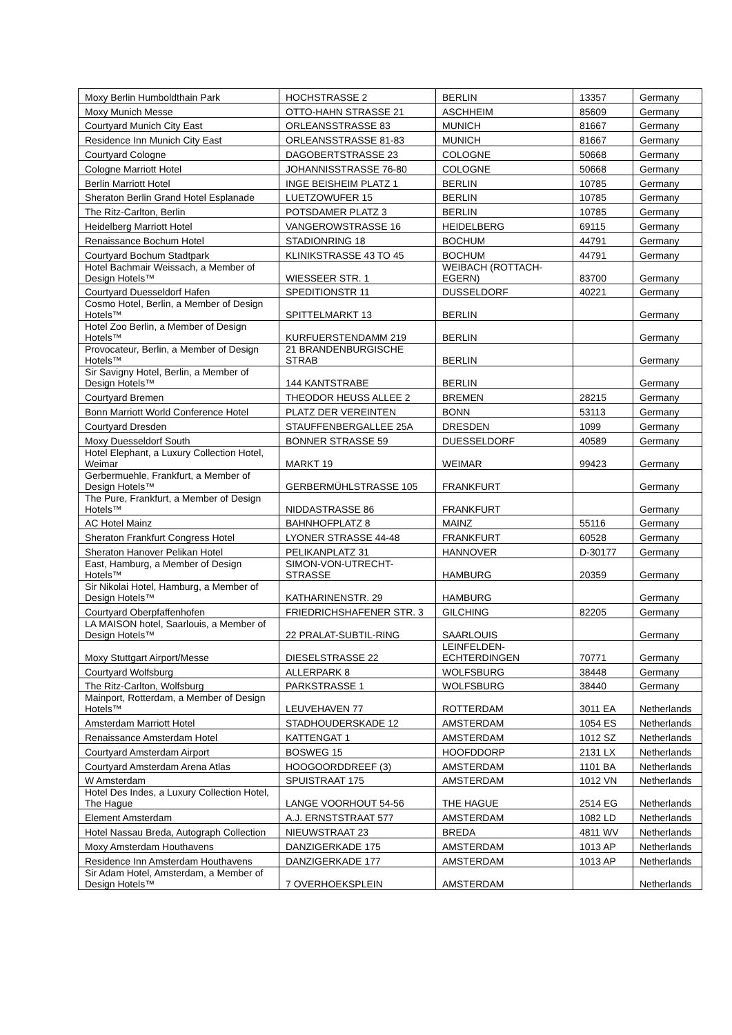| Moxy Berlin Humboldthain Park | HOCHSTRASSE 2 | BERLIN | 13357 | Germany |
| Moxy Munich Messe | OTTO-HAHN STRASSE 21 | ASCHHEIM | 85609 | Germany |
| Courtyard Munich City East | ORLEANSSTRASSE 83 | MUNICH | 81667 | Germany |
| Residence Inn Munich City East | ORLEANSSTRASSE 81-83 | MUNICH | 81667 | Germany |
| Courtyard Cologne | DAGOBERTSTRASSE 23 | COLOGNE | 50668 | Germany |
| Cologne Marriott Hotel | JOHANNISSTRASSE 76-80 | COLOGNE | 50668 | Germany |
| Berlin Marriott Hotel | INGE BEISHEIM PLATZ 1 | BERLIN | 10785 | Germany |
| Sheraton Berlin Grand Hotel Esplanade | LUETZOWUFER 15 | BERLIN | 10785 | Germany |
| The Ritz-Carlton, Berlin | POTSDAMER PLATZ 3 | BERLIN | 10785 | Germany |
| Heidelberg Marriott Hotel | VANGEROWSTRASSE 16 | HEIDELBERG | 69115 | Germany |
| Renaissance Bochum Hotel | STADIONRING 18 | BOCHUM | 44791 | Germany |
| Courtyard Bochum Stadtpark | KLINIKSTRASSE 43 TO 45 | BOCHUM | 44791 | Germany |
| Hotel Bachmair Weissach, a Member of Design Hotels™ | WIESSEER STR. 1 | WEIBACH (ROTTACH-EGERN) | 83700 | Germany |
| Courtyard Duesseldorf Hafen | SPEDITIONSTR 11 | DUSSELDORF | 40221 | Germany |
| Cosmo Hotel, Berlin, a Member of Design Hotels™ | SPITTELMARKT 13 | BERLIN | | Germany |
| Hotel Zoo Berlin, a Member of Design Hotels™ | KURFUERSTENDAMM 219 | BERLIN | | Germany |
| Provocateur, Berlin, a Member of Design Hotels™ | 21 BRANDENBURGISCHE STRAB | BERLIN | | Germany |
| Sir Savigny Hotel, Berlin, a Member of Design Hotels™ | 144 KANTSTRABE | BERLIN | | Germany |
| Courtyard Bremen | THEODOR HEUSS ALLEE 2 | BREMEN | 28215 | Germany |
| Bonn Marriott World Conference Hotel | PLATZ DER VEREINTEN | BONN | 53113 | Germany |
| Courtyard Dresden | STAUFFENBERGALLEE 25A | DRESDEN | 1099 | Germany |
| Moxy Duesseldorf South | BONNER STRASSE 59 | DUESSELDORF | 40589 | Germany |
| Hotel Elephant, a Luxury Collection Hotel, Weimar | MARKT 19 | WEIMAR | 99423 | Germany |
| Gerbermuehle, Frankfurt, a Member of Design Hotels™ | GERBERMÜHLSTRASSE 105 | FRANKFURT | | Germany |
| The Pure, Frankfurt, a Member of Design Hotels™ | NIDDASTRASSE 86 | FRANKFURT | | Germany |
| AC Hotel Mainz | BAHNHOFPLATZ 8 | MAINZ | 55116 | Germany |
| Sheraton Frankfurt Congress Hotel | LYONER STRASSE 44-48 | FRANKFURT | 60528 | Germany |
| Sheraton Hanover Pelikan Hotel | PELIKANPLATZ 31 | HANNOVER | D-30177 | Germany |
| East, Hamburg, a Member of Design Hotels™ | SIMON-VON-UTRECHT-STRASSE | HAMBURG | 20359 | Germany |
| Sir Nikolai Hotel, Hamburg, a Member of Design Hotels™ | KATHARINENSTR. 29 | HAMBURG | | Germany |
| Courtyard Oberpfaffenhofen | FRIEDRICHSHAFENER STR. 3 | GILCHING | 82205 | Germany |
| LA MAISON hotel, Saarlouis, a Member of Design Hotels™ | 22 PRALAT-SUBTIL-RING | SAARLOUIS | | Germany |
| Moxy Stuttgart Airport/Messe | DIESELSTRASSE 22 | LEINFELDEN-ECHTERDINGEN | 70771 | Germany |
| Courtyard Wolfsburg | ALLERPARK 8 | WOLFSBURG | 38448 | Germany |
| The Ritz-Carlton, Wolfsburg | PARKSTRASSE 1 | WOLFSBURG | 38440 | Germany |
| Mainport, Rotterdam, a Member of Design Hotels™ | LEUVEHAVEN 77 | ROTTERDAM | 3011 EA | Netherlands |
| Amsterdam Marriott Hotel | STADHOUDERSKADE 12 | AMSTERDAM | 1054 ES | Netherlands |
| Renaissance Amsterdam Hotel | KATTENGAT 1 | AMSTERDAM | 1012 SZ | Netherlands |
| Courtyard Amsterdam Airport | BOSWEG 15 | HOOFDDORP | 2131 LX | Netherlands |
| Courtyard Amsterdam Arena Atlas | HOOGOORDDREEF (3) | AMSTERDAM | 1101 BA | Netherlands |
| W Amsterdam | SPUISTRAAT 175 | AMSTERDAM | 1012 VN | Netherlands |
| Hotel Des Indes, a Luxury Collection Hotel, The Hague | LANGE VOORHOUT 54-56 | THE HAGUE | 2514 EG | Netherlands |
| Element Amsterdam | A.J. ERNSTSTRAAT 577 | AMSTERDAM | 1082 LD | Netherlands |
| Hotel Nassau Breda, Autograph Collection | NIEUWSTRAAT 23 | BREDA | 4811 WV | Netherlands |
| Moxy Amsterdam Houthavens | DANZIGERKADE 175 | AMSTERDAM | 1013 AP | Netherlands |
| Residence Inn Amsterdam Houthavens | DANZIGERKADE 177 | AMSTERDAM | 1013 AP | Netherlands |
| Sir Adam Hotel, Amsterdam, a Member of Design Hotels™ | 7 OVERHOEKSPLEIN | AMSTERDAM | | Netherlands |